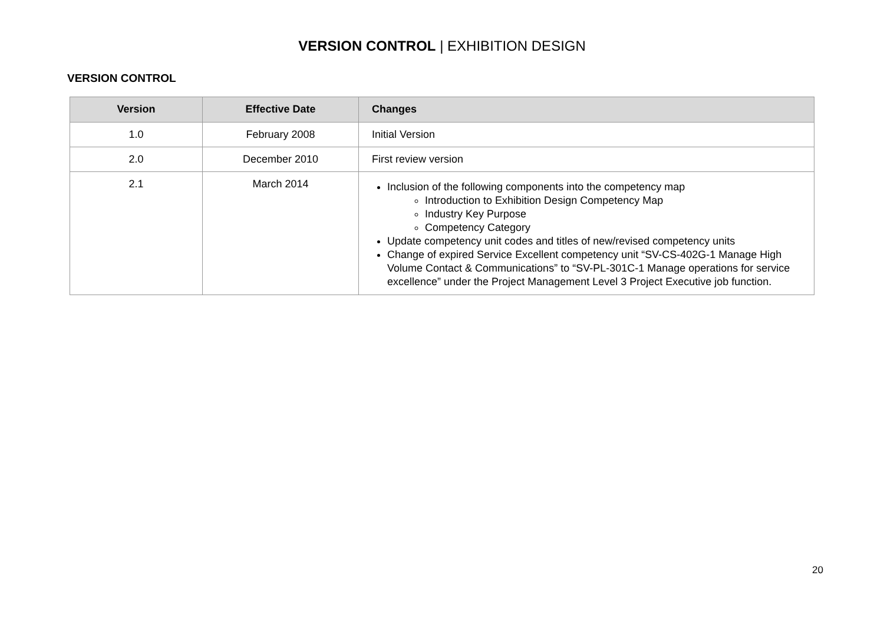VERSION CONTROL | EXHIBITION DESIGN
VERSION CONTROL
| Version | Effective Date | Changes |
| --- | --- | --- |
| 1.0 | February 2008 | Initial Version |
| 2.0 | December 2010 | First review version |
| 2.1 | March 2014 | Inclusion of the following components into the competency map Introduction to Exhibition Design Competency Map Industry Key Purpose Competency Category Update competency unit codes and titles of new/revised competency units Change of expired Service Excellent competency unit “SV-CS-402G-1 Manage High Volume Contact & Communications” to “SV-PL-301C-1 Manage operations for service excellence” under the Project Management Level 3 Project Executive job function. |
20